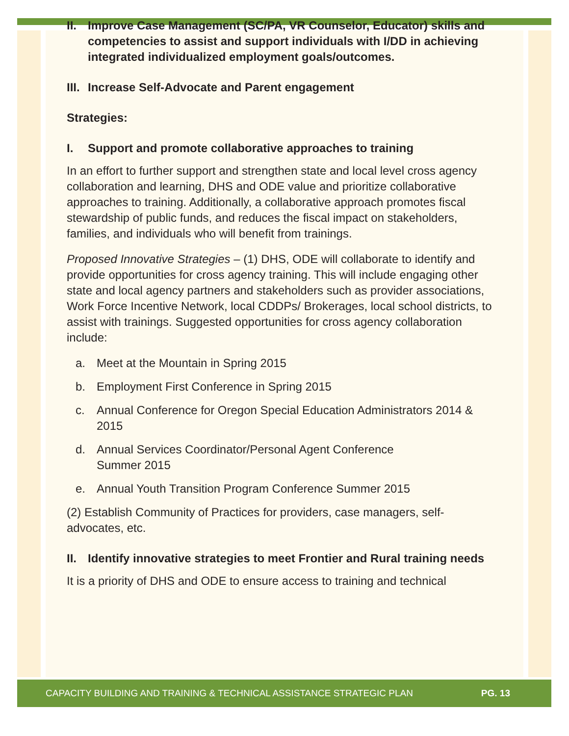II. Improve Case Management (SC/PA, VR Counselor, Educator) skills and competencies to assist and support individuals with I/DD in achieving integrated individualized employment goals/outcomes.
III. Increase Self-Advocate and Parent engagement
Strategies:
I. Support and promote collaborative approaches to training
In an effort to further support and strengthen state and local level cross agency collaboration and learning, DHS and ODE value and prioritize collaborative approaches to training. Additionally, a collaborative approach promotes fiscal stewardship of public funds, and reduces the fiscal impact on stakeholders, families, and individuals who will benefit from trainings.
Proposed Innovative Strategies – (1) DHS, ODE will collaborate to identify and provide opportunities for cross agency training. This will include engaging other state and local agency partners and stakeholders such as provider associations, Work Force Incentive Network, local CDDPs/ Brokerages, local school districts, to assist with trainings. Suggested opportunities for cross agency collaboration include:
a. Meet at the Mountain in Spring 2015
b. Employment First Conference in Spring 2015
c. Annual Conference for Oregon Special Education Administrators 2014 & 2015
d. Annual Services Coordinator/Personal Agent Conference
Summer 2015
e. Annual Youth Transition Program Conference Summer 2015
(2) Establish Community of Practices for providers, case managers, self-advocates, etc.
II. Identify innovative strategies to meet Frontier and Rural training needs
It is a priority of DHS and ODE to ensure access to training and technical
CAPACITY BUILDING AND TRAINING & TECHNICAL ASSISTANCE STRATEGIC PLAN PG. 13